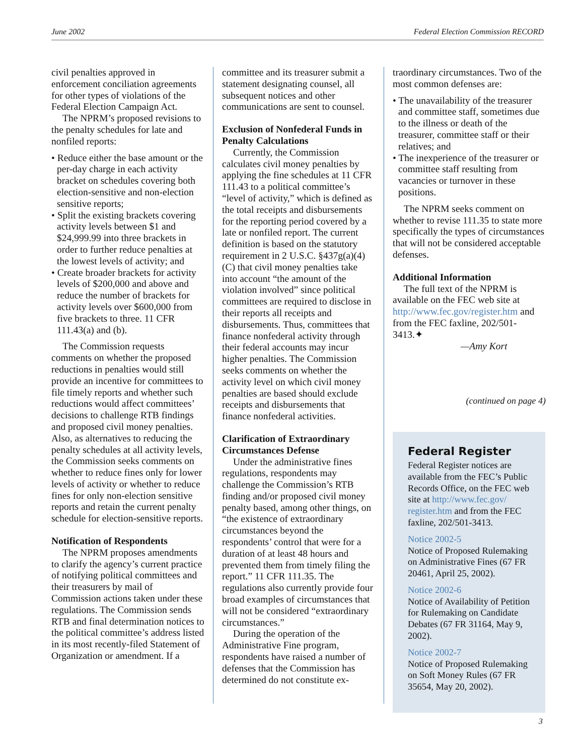June 2002 Federal Election Commission RECORD
civil penalties approved in enforcement conciliation agreements for other types of violations of the Federal Election Campaign Act.
The NPRM’s proposed revisions to the penalty schedules for late and nonfiled reports:
• Reduce either the base amount or the per-day charge in each activity bracket on schedules covering both election-sensitive and non-election sensitive reports;
• Split the existing brackets covering activity levels between $1 and $24,999.99 into three brackets in order to further reduce penalties at the lowest levels of activity; and
• Create broader brackets for activity levels of $200,000 and above and reduce the number of brackets for activity levels over $600,000 from five brackets to three. 11 CFR 111.43(a) and (b).
The Commission requests comments on whether the proposed reductions in penalties would still provide an incentive for committees to file timely reports and whether such reductions would affect committees’ decisions to challenge RTB findings and proposed civil money penalties. Also, as alternatives to reducing the penalty schedules at all activity levels, the Commission seeks comments on whether to reduce fines only for lower levels of activity or whether to reduce fines for only non-election sensitive reports and retain the current penalty schedule for election-sensitive reports.
Notification of Respondents
The NPRM proposes amendments to clarify the agency’s current practice of notifying political committees and their treasurers by mail of Commission actions taken under these regulations. The Commission sends RTB and final determination notices to the political committee’s address listed in its most recently-filed Statement of Organization or amendment. If a
committee and its treasurer submit a statement designating counsel, all subsequent notices and other communications are sent to counsel.
Exclusion of Nonfederal Funds in Penalty Calculations
Currently, the Commission calculates civil money penalties by applying the fine schedules at 11 CFR 111.43 to a political committee’s “level of activity,” which is defined as the total receipts and disbursements for the reporting period covered by a late or nonfiled report. The current definition is based on the statutory requirement in 2 U.S.C. §437g(a)(4)(C) that civil money penalties take into account “the amount of the violation involved” since political committees are required to disclose in their reports all receipts and disbursements. Thus, committees that finance nonfederal activity through their federal accounts may incur higher penalties. The Commission seeks comments on whether the activity level on which civil money penalties are based should exclude receipts and disbursements that finance nonfederal activities.
Clarification of Extraordinary Circumstances Defense
Under the administrative fines regulations, respondents may challenge the Commission’s RTB finding and/or proposed civil money penalty based, among other things, on “the existence of extraordinary circumstances beyond the respondents’ control that were for a duration of at least 48 hours and prevented them from timely filing the report.” 11 CFR 111.35. The regulations also currently provide four broad examples of circumstances that will not be considered “extraordinary circumstances.”
During the operation of the Administrative Fine program, respondents have raised a number of defenses that the Commission has determined do not constitute ex-
traordinary circumstances. Two of the most common defenses are:
• The unavailability of the treasurer and committee staff, sometimes due to the illness or death of the treasurer, committee staff or their relatives; and
• The inexperience of the treasurer or committee staff resulting from vacancies or turnover in these positions.
The NPRM seeks comment on whether to revise 111.35 to state more specifically the types of circumstances that will not be considered acceptable defenses.
Additional Information
The full text of the NPRM is available on the FEC web site at http://www.fec.gov/register.htm and from the FEC faxline, 202/501-3413.✦
—Amy Kort
(continued on page 4)
Federal Register
Federal Register notices are available from the FEC’s Public Records Office, on the FEC web site at http://www.fec.gov/ register.htm and from the FEC faxline, 202/501-3413.
Notice 2002-5
Notice of Proposed Rulemaking on Administrative Fines (67 FR 20461, April 25, 2002).
Notice 2002-6
Notice of Availability of Petition for Rulemaking on Candidate Debates (67 FR 31164, May 9, 2002).
Notice 2002-7
Notice of Proposed Rulemaking on Soft Money Rules (67 FR 35654, May 20, 2002).
3